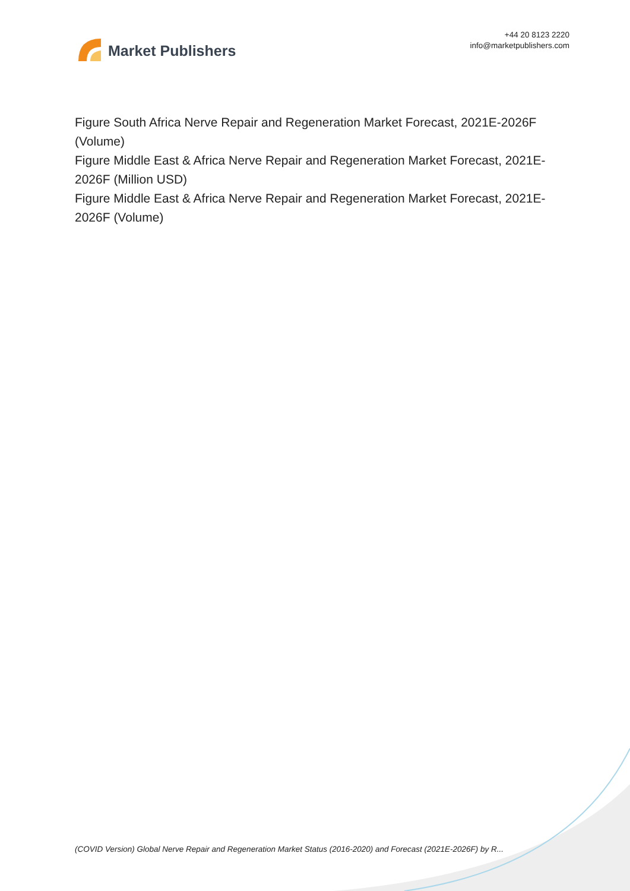Market Publishers
+44 20 8123 2220
info@marketpublishers.com
Figure South Africa Nerve Repair and Regeneration Market Forecast, 2021E-2026F (Volume)
Figure Middle East & Africa Nerve Repair and Regeneration Market Forecast, 2021E-2026F (Million USD)
Figure Middle East & Africa Nerve Repair and Regeneration Market Forecast, 2021E-2026F (Volume)
(COVID Version) Global Nerve Repair and Regeneration Market Status (2016-2020) and Forecast (2021E-2026F) by R...